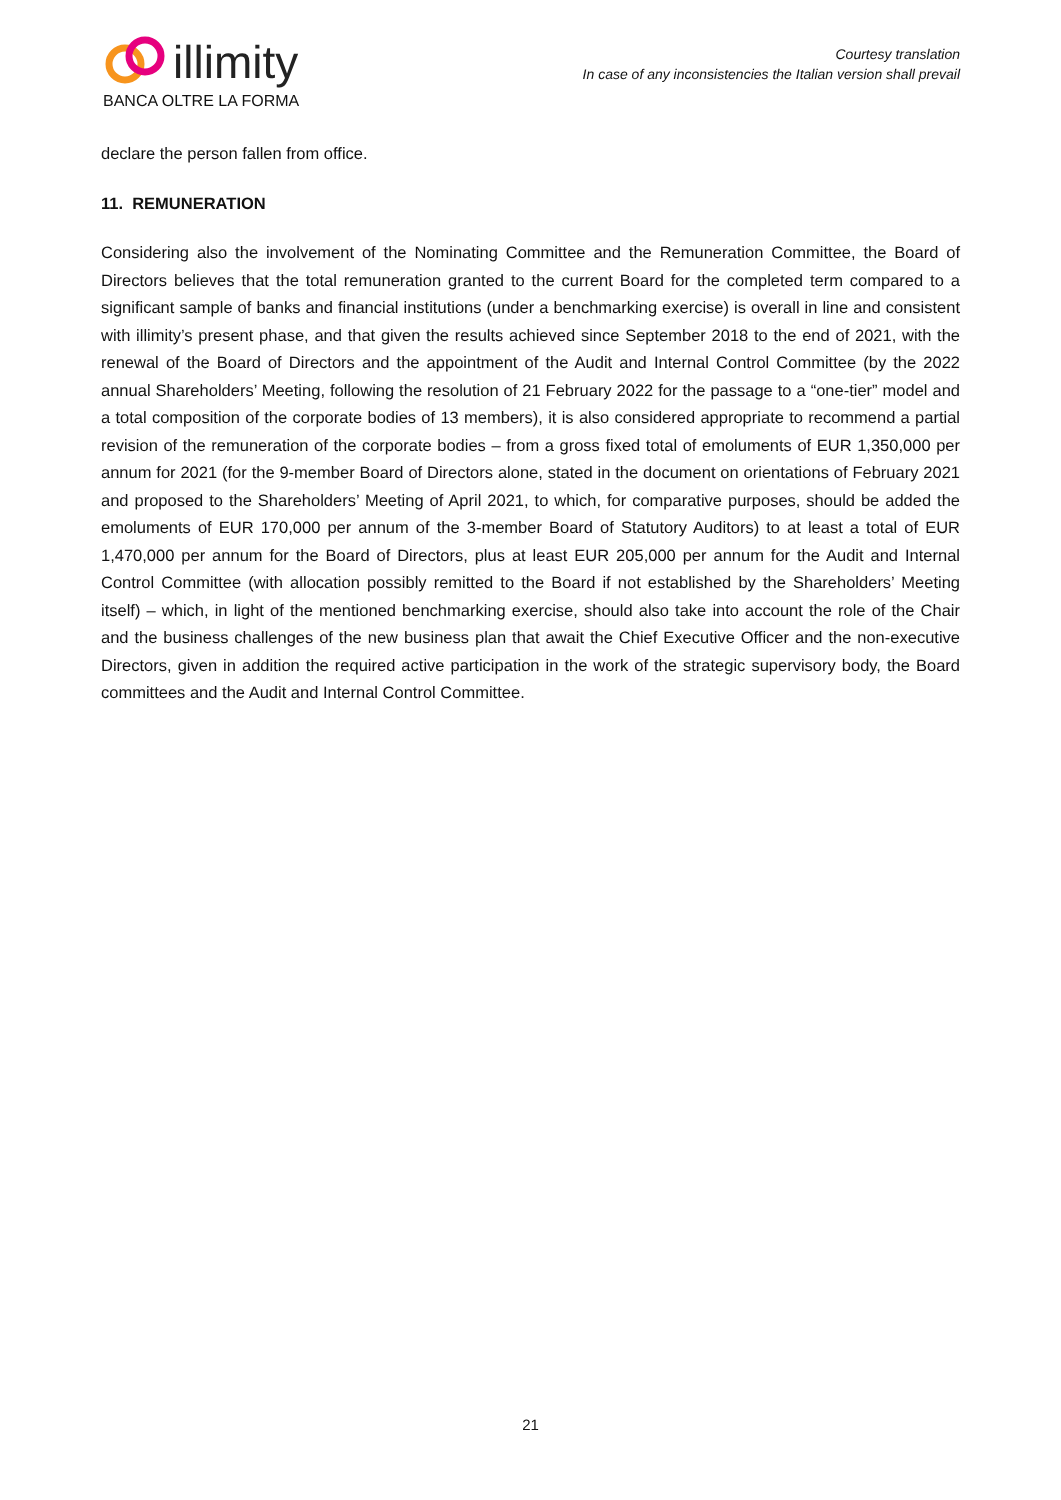illimity
BANCA OLTRE LA FORMA
Courtesy translation
In case of any inconsistencies the Italian version shall prevail
declare the person fallen from office.
11. REMUNERATION
Considering also the involvement of the Nominating Committee and the Remuneration Committee, the Board of Directors believes that the total remuneration granted to the current Board for the completed term compared to a significant sample of banks and financial institutions (under a benchmarking exercise) is overall in line and consistent with illimity’s present phase, and that given the results achieved since September 2018 to the end of 2021, with the renewal of the Board of Directors and the appointment of the Audit and Internal Control Committee (by the 2022 annual Shareholders’ Meeting, following the resolution of 21 February 2022 for the passage to a “one-tier” model and a total composition of the corporate bodies of 13 members), it is also considered appropriate to recommend a partial revision of the remuneration of the corporate bodies – from a gross fixed total of emoluments of EUR 1,350,000 per annum for 2021 (for the 9-member Board of Directors alone, stated in the document on orientations of February 2021 and proposed to the Shareholders’ Meeting of April 2021, to which, for comparative purposes, should be added the emoluments of EUR 170,000 per annum of the 3-member Board of Statutory Auditors) to at least a total of EUR 1,470,000 per annum for the Board of Directors, plus at least EUR 205,000 per annum for the Audit and Internal Control Committee (with allocation possibly remitted to the Board if not established by the Shareholders’ Meeting itself) – which, in light of the mentioned benchmarking exercise, should also take into account the role of the Chair and the business challenges of the new business plan that await the Chief Executive Officer and the non-executive Directors, given in addition the required active participation in the work of the strategic supervisory body, the Board committees and the Audit and Internal Control Committee.
21